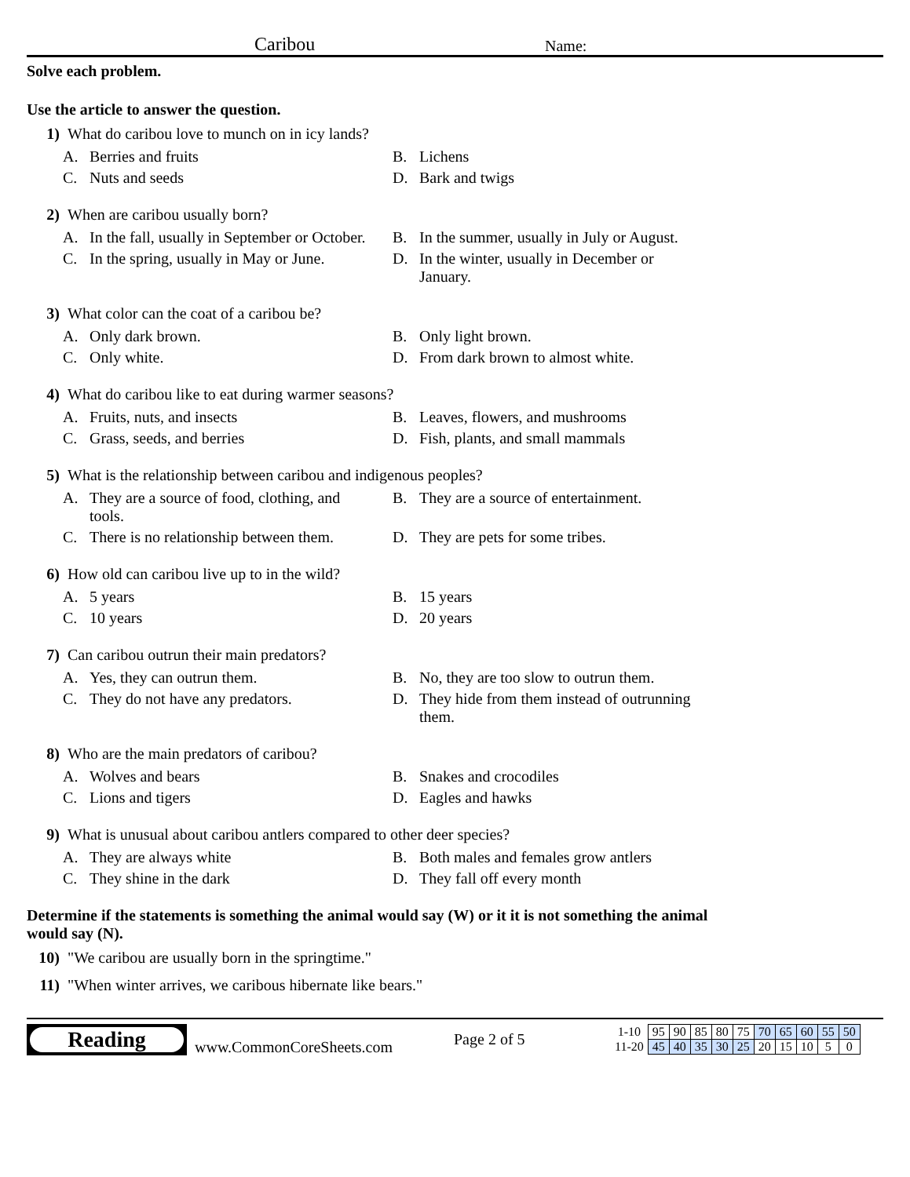Caribou Name:
Solve each problem.
Use the article to answer the question.
1) What do caribou love to munch on in icy lands?
A. Berries and fruits
B. Lichens
C. Nuts and seeds
D. Bark and twigs
2) When are caribou usually born?
A. In the fall, usually in September or October.
B. In the summer, usually in July or August.
C. In the spring, usually in May or June.
D. In the winter, usually in December or January.
3) What color can the coat of a caribou be?
A. Only dark brown.
B. Only light brown.
C. Only white.
D. From dark brown to almost white.
4) What do caribou like to eat during warmer seasons?
A. Fruits, nuts, and insects
B. Leaves, flowers, and mushrooms
C. Grass, seeds, and berries
D. Fish, plants, and small mammals
5) What is the relationship between caribou and indigenous peoples?
A. They are a source of food, clothing, and tools.
B. They are a source of entertainment.
C. There is no relationship between them.
D. They are pets for some tribes.
6) How old can caribou live up to in the wild?
A. 5 years
B. 15 years
C. 10 years
D. 20 years
7) Can caribou outrun their main predators?
A. Yes, they can outrun them.
B. No, they are too slow to outrun them.
C. They do not have any predators.
D. They hide from them instead of outrunning them.
8) Who are the main predators of caribou?
A. Wolves and bears
B. Snakes and crocodiles
C. Lions and tigers
D. Eagles and hawks
9) What is unusual about caribou antlers compared to other deer species?
A. They are always white
B. Both males and females grow antlers
C. They shine in the dark
D. They fall off every month
Determine if the statements is something the animal would say (W) or it it is not something the animal would say (N).
10) "We caribou are usually born in the springtime."
11) "When winter arrives, we caribous hibernate like bears."
Reading
www.CommonCoreSheets.com Page 2 of 5
| 1-10 | 95 | 90 | 85 | 80 | 75 | 70 | 65 | 60 | 55 | 50 |
| 11-20 | 45 | 40 | 35 | 30 | 25 | 20 | 15 | 10 | 5 | 0 |